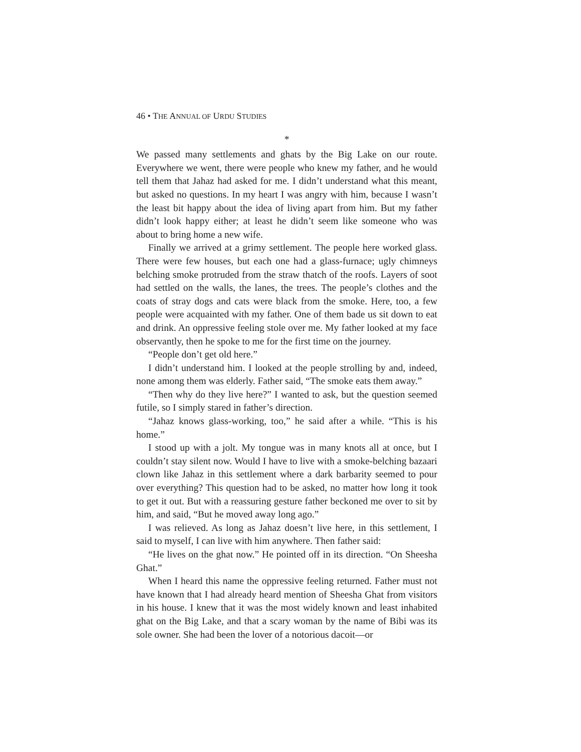46 • THE ANNUAL OF URDU STUDIES
*
We passed many settlements and ghats by the Big Lake on our route. Everywhere we went, there were people who knew my father, and he would tell them that Jahaz had asked for me. I didn’t understand what this meant, but asked no questions. In my heart I was angry with him, because I wasn’t the least bit happy about the idea of living apart from him. But my father didn’t look happy either; at least he didn’t seem like someone who was about to bring home a new wife.
Finally we arrived at a grimy settlement. The people here worked glass. There were few houses, but each one had a glass-furnace; ugly chimneys belching smoke protruded from the straw thatch of the roofs. Layers of soot had settled on the walls, the lanes, the trees. The people’s clothes and the coats of stray dogs and cats were black from the smoke. Here, too, a few people were acquainted with my father. One of them bade us sit down to eat and drink. An oppressive feeling stole over me. My father looked at my face observantly, then he spoke to me for the first time on the journey.
“People don’t get old here.”
I didn’t understand him. I looked at the people strolling by and, indeed, none among them was elderly. Father said, “The smoke eats them away.”
“Then why do they live here?” I wanted to ask, but the question seemed futile, so I simply stared in father’s direction.
“Jahaz knows glass-working, too,” he said after a while. “This is his home.”
I stood up with a jolt. My tongue was in many knots all at once, but I couldn’t stay silent now. Would I have to live with a smoke-belching bazaari clown like Jahaz in this settlement where a dark barbarity seemed to pour over everything? This question had to be asked, no matter how long it took to get it out. But with a reassuring gesture father beckoned me over to sit by him, and said, “But he moved away long ago.”
I was relieved. As long as Jahaz doesn’t live here, in this settlement, I said to myself, I can live with him anywhere. Then father said:
“He lives on the ghat now.” He pointed off in its direction. “On Sheesha Ghat.”
When I heard this name the oppressive feeling returned. Father must not have known that I had already heard mention of Sheesha Ghat from visitors in his house. I knew that it was the most widely known and least inhabited ghat on the Big Lake, and that a scary woman by the name of Bibi was its sole owner. She had been the lover of a notorious dacoit—or